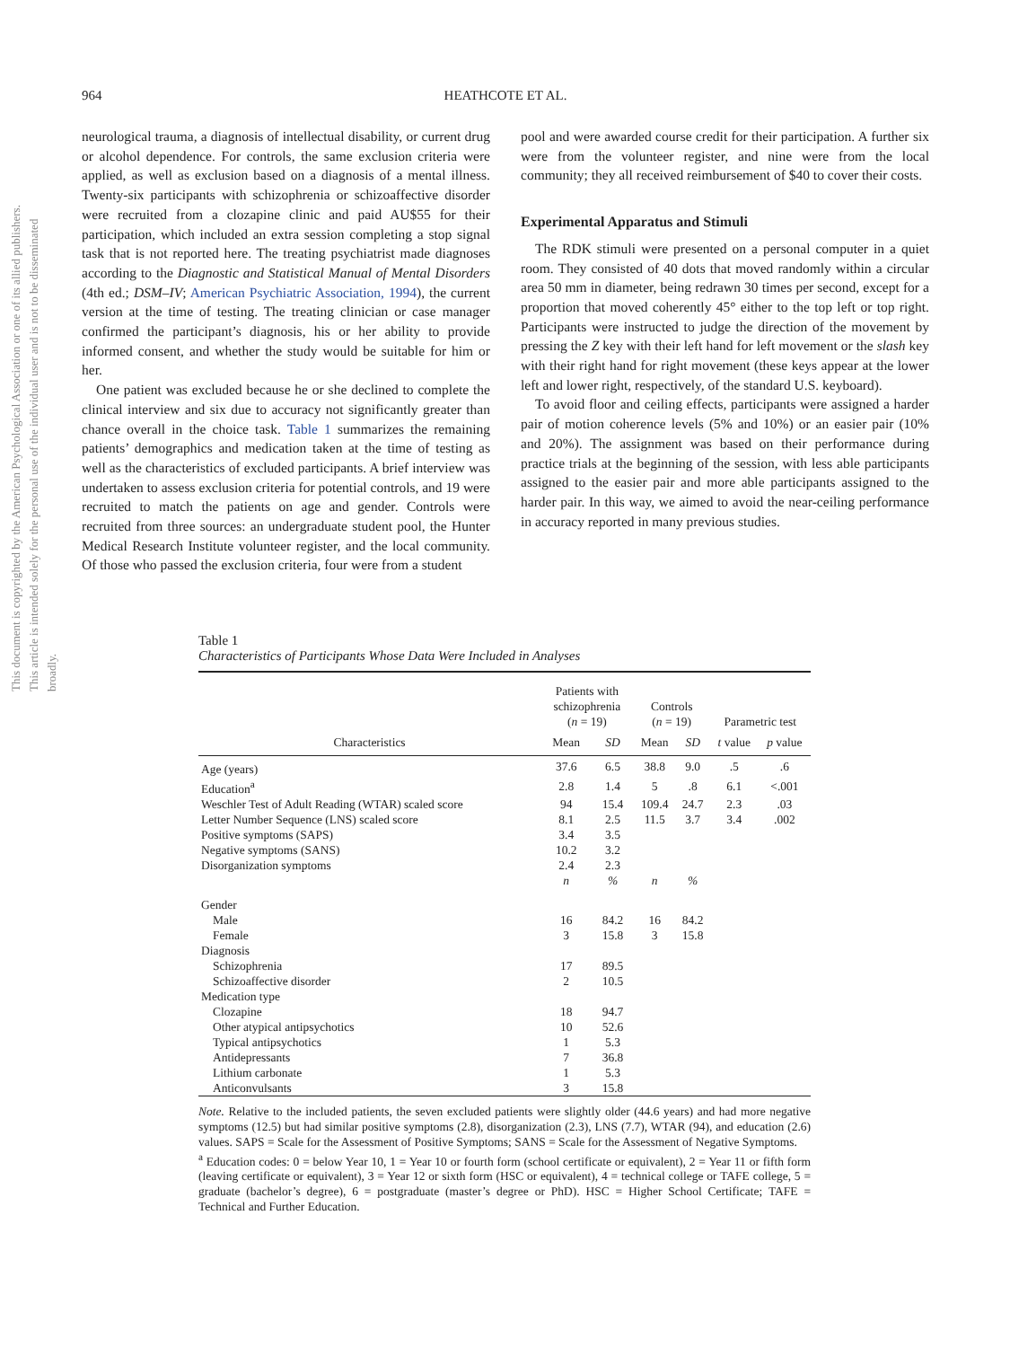964
HEATHCOTE ET AL.
This document is copyrighted by the American Psychological Association or one of its allied publishers. This article is intended solely for the personal use of the individual user and is not to be disseminated broadly.
neurological trauma, a diagnosis of intellectual disability, or current drug or alcohol dependence. For controls, the same exclusion criteria were applied, as well as exclusion based on a diagnosis of a mental illness. Twenty-six participants with schizophrenia or schizoaffective disorder were recruited from a clozapine clinic and paid AU$55 for their participation, which included an extra session completing a stop signal task that is not reported here. The treating psychiatrist made diagnoses according to the Diagnostic and Statistical Manual of Mental Disorders (4th ed.; DSM–IV; American Psychiatric Association, 1994), the current version at the time of testing. The treating clinician or case manager confirmed the participant’s diagnosis, his or her ability to provide informed consent, and whether the study would be suitable for him or her.
One patient was excluded because he or she declined to complete the clinical interview and six due to accuracy not significantly greater than chance overall in the choice task. Table 1 summarizes the remaining patients’ demographics and medication taken at the time of testing as well as the characteristics of excluded participants. A brief interview was undertaken to assess exclusion criteria for potential controls, and 19 were recruited to match the patients on age and gender. Controls were recruited from three sources: an undergraduate student pool, the Hunter Medical Research Institute volunteer register, and the local community. Of those who passed the exclusion criteria, four were from a student
pool and were awarded course credit for their participation. A further six were from the volunteer register, and nine were from the local community; they all received reimbursement of $40 to cover their costs.
Experimental Apparatus and Stimuli
The RDK stimuli were presented on a personal computer in a quiet room. They consisted of 40 dots that moved randomly within a circular area 50 mm in diameter, being redrawn 30 times per second, except for a proportion that moved coherently 45° either to the top left or top right. Participants were instructed to judge the direction of the movement by pressing the Z key with their left hand for left movement or the slash key with their right hand for right movement (these keys appear at the lower left and lower right, respectively, of the standard U.S. keyboard).
To avoid floor and ceiling effects, participants were assigned a harder pair of motion coherence levels (5% and 10%) or an easier pair (10% and 20%). The assignment was based on their performance during practice trials at the beginning of the session, with less able participants assigned to the easier pair and more able participants assigned to the harder pair. In this way, we aimed to avoid the near-ceiling performance in accuracy reported in many previous studies.
Table 1
Characteristics of Participants Whose Data Were Included in Analyses
| | Patients with schizophrenia ( n = 19) | | Controls ( n = 19) | | Parametric test | |
| --- | --- | --- | --- | --- | --- | --- |
| Characteristics | Mean | SD | Mean | SD | t value | p value |
| Age (years) | 37.6 | 6.5 | 38.8 | 9.0 | .5 | .6 |
| Education<sup>a</sup> | 2.8 | 1.4 | 5 | .8 | 6.1 | <.001 |
| Weschler Test of Adult Reading (WTAR) scaled score | 94 | 15.4 | 109.4 | 24.7 | 2.3 | .03 |
| Letter Number Sequence (LNS) scaled score | 8.1 | 2.5 | 11.5 | 3.7 | 3.4 | .002 |
| Positive symptoms (SAPS) | 3.4 | 3.5 | | | | |
| Negative symptoms (SANS) | 10.2 | 3.2 | | | | |
| Disorganization symptoms | 2.4 | 2.3 | | | | |
| | n | % | n | % | | |
| Gender | | | | | | |
| Male | 16 | 84.2 | 16 | 84.2 | | |
| Female | 3 | 15.8 | 3 | 15.8 | | |
| Diagnosis | | | | | | |
| Schizophrenia | 17 | 89.5 | | | | |
| Schizoaffective disorder | 2 | 10.5 | | | | |
| Medication type | | | | | | |
| Clozapine | 18 | 94.7 | | | | |
| Other atypical antipsychotics | 10 | 52.6 | | | | |
| Typical antipsychotics | 1 | 5.3 | | | | |
| Antidepressants | 7 | 36.8 | | | | |
| Lithium carbonate | 1 | 5.3 | | | | |
| Anticonvulsants | 3 | 15.8 | | | | |
Note. Relative to the included patients, the seven excluded patients were slightly older (44.6 years) and had more negative symptoms (12.5) but had similar positive symptoms (2.8), disorganization (2.3), LNS (7.7), WTAR (94), and education (2.6) values. SAPS = Scale for the Assessment of Positive Symptoms; SANS = Scale for the Assessment of Negative Symptoms.
<sup>a</sup> Education codes: 0 = below Year 10, 1 = Year 10 or fourth form (school certificate or equivalent), 2 = Year 11 or fifth form (leaving certificate or equivalent), 3 = Year 12 or sixth form (HSC or equivalent), 4 = technical college or TAFE college, 5 = graduate (bachelor’s degree), 6 = postgraduate (master’s degree or PhD). HSC = Higher School Certificate; TAFE = Technical and Further Education.